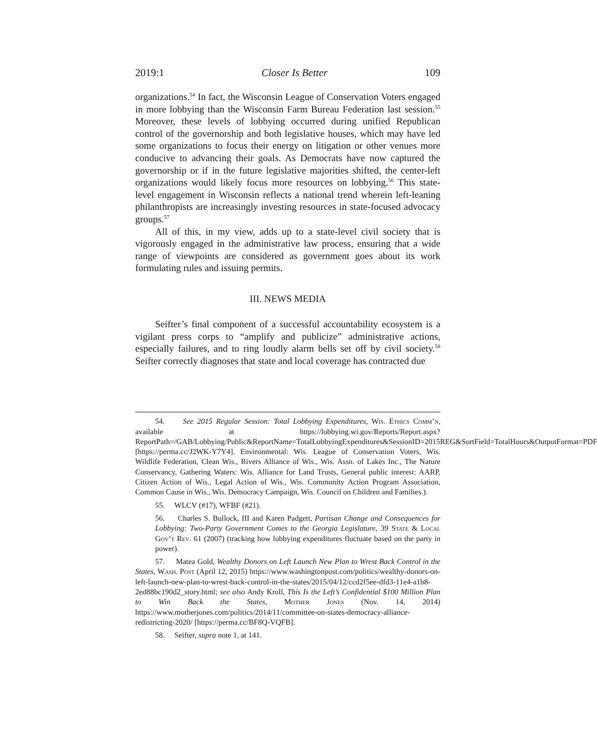2019:1 Closer Is Better 109
organizations.<sup>54</sup> In fact, the Wisconsin League of Conservation Voters engaged in more lobbying than the Wisconsin Farm Bureau Federation last session.<sup>55</sup> Moreover, these levels of lobbying occurred during unified Republican control of the governorship and both legislative houses, which may have led some organizations to focus their energy on litigation or other venues more conducive to advancing their goals. As Democrats have now captured the governorship or if in the future legislative majorities shifted, the center-left organizations would likely focus more resources on lobbying.<sup>56</sup> This state-level engagement in Wisconsin reflects a national trend wherein left-leaning philanthropists are increasingly investing resources in state-focused advocacy groups.<sup>57</sup>
All of this, in my view, adds up to a state-level civil society that is vigorously engaged in the administrative law process, ensuring that a wide range of viewpoints are considered as government goes about its work formulating rules and issuing permits.
III. NEWS MEDIA
Seifter’s final component of a successful accountability ecosystem is a vigilant press corps to “amplify and publicize” administrative actions, especially failures, and to ring loudly alarm bells set off by civil society.<sup>58</sup> Seifter correctly diagnoses that state and local coverage has contracted due
54. See 2015 Regular Session: Total Lobbying Expenditures, Wis. Ethics Comm’n, available at https://lobbying.wi.gov/Reports/Report.aspx?ReportPath=/GAB/Lobbying/Public&ReportName=TotalLobbyingExpenditures&SessionID=2015REG&SortField=TotalHours&OutputFormat=PDF [https://perma.cc/J2WK-Y7Y4]. Environmental: Wis. League of Conservation Voters, Wis. Wildlife Federation, Clean Wis., Rivers Alliance of Wis., Wis. Assn. of Lakes Inc., The Nature Conservancy, Gathering Waters: Wis. Alliance for Land Trusts, General public interest: AARP, Citizen Action of Wis., Legal Action of Wis., Wis. Community Action Program Association, Common Cause in Wis., Wis. Democracy Campaign, Wis. Council on Children and Families.).
55. WLCV (#17), WFBF (#21).
56. Charles S. Bullock, III and Karen Padgett, Partisan Change and Consequences for Lobbying: Two-Party Government Comes to the Georgia Legislature, 39 State & Local Gov’t Rev. 61 (2007) (tracking how lobbying expenditures fluctuate based on the party in power).
57. Matea Gold, Wealthy Donors on Left Launch New Plan to Wrest Back Control in the States, Wash. Post (April 12, 2015) https://www.washingtonpost.com/politics/wealthy-donors-on-left-launch-new-plan-to-wrest-back-control-in-the-states/2015/04/12/ccd2f5ee-dfd3-11e4-a1b8-2ed88bc190d2_story.html; see also Andy Kroll, This Is the Left’s Confidential $100 Million Plan to Win Back the States, Mother Jones (Nov. 14, 2014) https://www.motherjones.com/politics/2014/11/committee-on-states-democracy-alliance-redistricting-2020/ [https://perma.cc/BF8Q-VQFB].
58. Seifter, supra note 1, at 141.